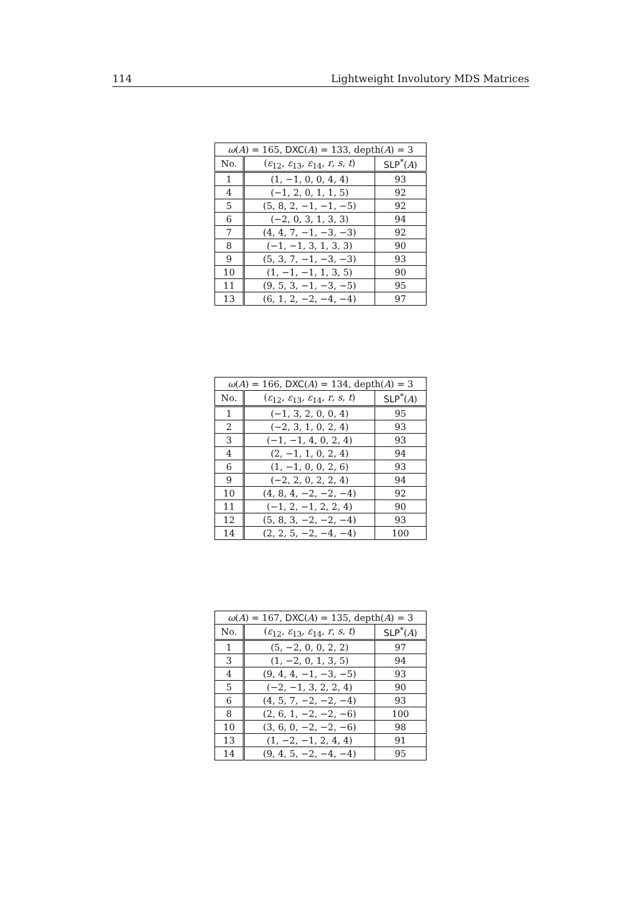114 Lightweight Involutory MDS Matrices
| ω ( A ) = 165, DXC ( A ) = 133, depth( A ) = 3 | | |
| --- | --- | --- |
| No. | ( ε<sub>12</sub>, ε<sub>13</sub>, ε<sub>14</sub>, r , s , t ) | SLP<sup>*</sup>( A ) |
| 1 | (1, −1, 0, 0, 4, 4) | 93 |
| 4 | (−1, 2, 0, 1, 1, 5) | 92 |
| 5 | (5, 8, 2, −1, −1, −5) | 92 |
| 6 | (−2, 0, 3, 1, 3, 3) | 94 |
| 7 | (4, 4, 7, −1, −3, −3) | 92 |
| 8 | (−1, −1, 3, 1, 3, 3) | 90 |
| 9 | (5, 3, 7, −1, −3, −3) | 93 |
| 10 | (1, −1, −1, 1, 3, 5) | 90 |
| 11 | (9, 5, 3, −1, −3, −5) | 95 |
| 13 | (6, 1, 2, −2, −4, −4) | 97 |
| ω ( A ) = 166, DXC ( A ) = 134, depth( A ) = 3 | | |
| --- | --- | --- |
| No. | ( ε<sub>12</sub>, ε<sub>13</sub>, ε<sub>14</sub>, r , s , t ) | SLP<sup>*</sup>( A ) |
| 1 | (−1, 3, 2, 0, 0, 4) | 95 |
| 2 | (−2, 3, 1, 0, 2, 4) | 93 |
| 3 | (−1, −1, 4, 0, 2, 4) | 93 |
| 4 | (2, −1, 1, 0, 2, 4) | 94 |
| 6 | (1, −1, 0, 0, 2, 6) | 93 |
| 9 | (−2, 2, 0, 2, 2, 4) | 94 |
| 10 | (4, 8, 4, −2, −2, −4) | 92 |
| 11 | (−1, 2, −1, 2, 2, 4) | 90 |
| 12 | (5, 8, 3, −2, −2, −4) | 93 |
| 14 | (2, 2, 5, −2, −4, −4) | 100 |
| ω ( A ) = 167, DXC ( A ) = 135, depth( A ) = 3 | | |
| --- | --- | --- |
| No. | ( ε<sub>12</sub>, ε<sub>13</sub>, ε<sub>14</sub>, r , s , t ) | SLP<sup>*</sup>( A ) |
| 1 | (5, −2, 0, 0, 2, 2) | 97 |
| 3 | (1, −2, 0, 1, 3, 5) | 94 |
| 4 | (9, 4, 4, −1, −3, −5) | 93 |
| 5 | (−2, −1, 3, 2, 2, 4) | 90 |
| 6 | (4, 5, 7, −2, −2, −4) | 93 |
| 8 | (2, 6, 1, −2, −2, −6) | 100 |
| 10 | (3, 6, 0, −2, −2, −6) | 98 |
| 13 | (1, −2, −1, 2, 4, 4) | 91 |
| 14 | (9, 4, 5, −2, −4, −4) | 95 |